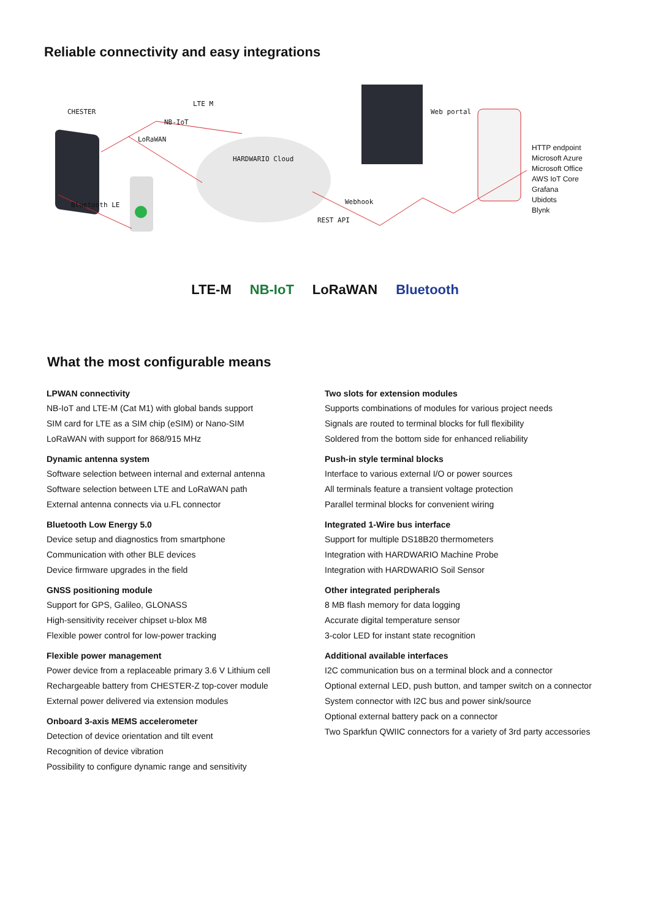Reliable connectivity and easy integrations
CHESTER
LTE M
NB-IoT
LoRaWAN
HARDWARIO Cloud
Bluetooth LE Webhook
REST API
Web portal
HTTP endpoint
Microsoft Azure
Microsoft Office
AWS IoT Core
Grafana
Ubidots
Blynk
LTE-M NB-IoT LoRaWAN Bluetooth
What the most configurable means
LPWAN connectivity
NB-IoT and LTE-M (Cat M1) with global bands support
SIM card for LTE as a SIM chip (eSIM) or Nano-SIM
LoRaWAN with support for 868/915 MHz
Dynamic antenna system
Software selection between internal and external antenna
Software selection between LTE and LoRaWAN path
External antenna connects via u.FL connector
Bluetooth Low Energy 5.0
Device setup and diagnostics from smartphone
Communication with other BLE devices
Device firmware upgrades in the field
GNSS positioning module
Support for GPS, Galileo, GLONASS
High-sensitivity receiver chipset u-blox M8
Flexible power control for low-power tracking
Flexible power management
Power device from a replaceable primary 3.6 V Lithium cell
Rechargeable battery from CHESTER-Z top-cover module
External power delivered via extension modules
Onboard 3-axis MEMS accelerometer
Detection of device orientation and tilt event
Recognition of device vibration
Possibility to configure dynamic range and sensitivity
Two slots for extension modules
Supports combinations of modules for various project needs
Signals are routed to terminal blocks for full flexibility
Soldered from the bottom side for enhanced reliability
Push-in style terminal blocks
Interface to various external I/O or power sources
All terminals feature a transient voltage protection
Parallel terminal blocks for convenient wiring
Integrated 1-Wire bus interface
Support for multiple DS18B20 thermometers
Integration with HARDWARIO Machine Probe
Integration with HARDWARIO Soil Sensor
Other integrated peripherals
8 MB flash memory for data logging
Accurate digital temperature sensor
3-color LED for instant state recognition
Additional available interfaces
I2C communication bus on a terminal block and a connector
Optional external LED, push button, and tamper switch on a connector
System connector with I2C bus and power sink/source
Optional external battery pack on a connector
Two Sparkfun QWIIC connectors for a variety of 3rd party accessories